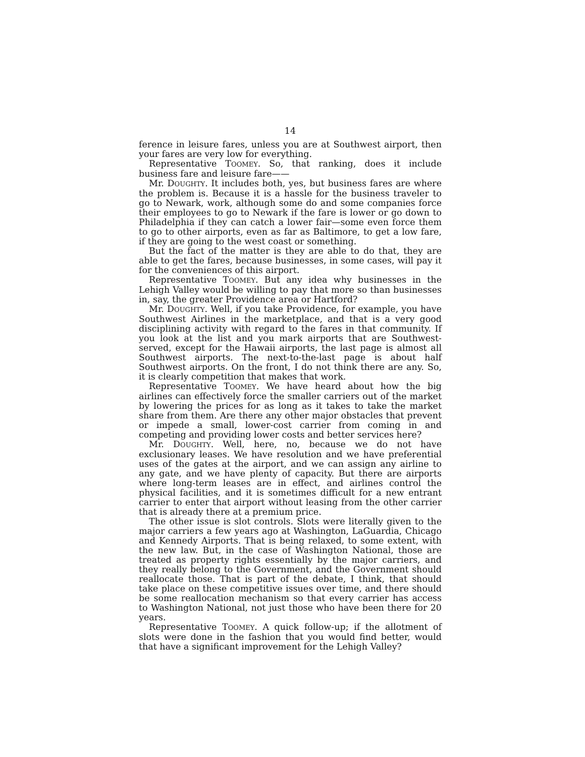14
ference in leisure fares, unless you are at Southwest airport, then your fares are very low for everything.
Representative TOOMEY. So, that ranking, does it include business fare and leisure fare——
Mr. DOUGHTY. It includes both, yes, but business fares are where the problem is. Because it is a hassle for the business traveler to go to Newark, work, although some do and some companies force their employees to go to Newark if the fare is lower or go down to Philadelphia if they can catch a lower fair—some even force them to go to other airports, even as far as Baltimore, to get a low fare, if they are going to the west coast or something.
But the fact of the matter is they are able to do that, they are able to get the fares, because businesses, in some cases, will pay it for the conveniences of this airport.
Representative TOOMEY. But any idea why businesses in the Lehigh Valley would be willing to pay that more so than businesses in, say, the greater Providence area or Hartford?
Mr. DOUGHTY. Well, if you take Providence, for example, you have Southwest Airlines in the marketplace, and that is a very good disciplining activity with regard to the fares in that community. If you look at the list and you mark airports that are Southwest-served, except for the Hawaii airports, the last page is almost all Southwest airports. The next-to-the-last page is about half Southwest airports. On the front, I do not think there are any. So, it is clearly competition that makes that work.
Representative TOOMEY. We have heard about how the big airlines can effectively force the smaller carriers out of the market by lowering the prices for as long as it takes to take the market share from them. Are there any other major obstacles that prevent or impede a small, lower-cost carrier from coming in and competing and providing lower costs and better services here?
Mr. DOUGHTY. Well, here, no, because we do not have exclusionary leases. We have resolution and we have preferential uses of the gates at the airport, and we can assign any airline to any gate, and we have plenty of capacity. But there are airports where long-term leases are in effect, and airlines control the physical facilities, and it is sometimes difficult for a new entrant carrier to enter that airport without leasing from the other carrier that is already there at a premium price.
The other issue is slot controls. Slots were literally given to the major carriers a few years ago at Washington, LaGuardia, Chicago and Kennedy Airports. That is being relaxed, to some extent, with the new law. But, in the case of Washington National, those are treated as property rights essentially by the major carriers, and they really belong to the Government, and the Government should reallocate those. That is part of the debate, I think, that should take place on these competitive issues over time, and there should be some reallocation mechanism so that every carrier has access to Washington National, not just those who have been there for 20 years.
Representative TOOMEY. A quick follow-up; if the allotment of slots were done in the fashion that you would find better, would that have a significant improvement for the Lehigh Valley?